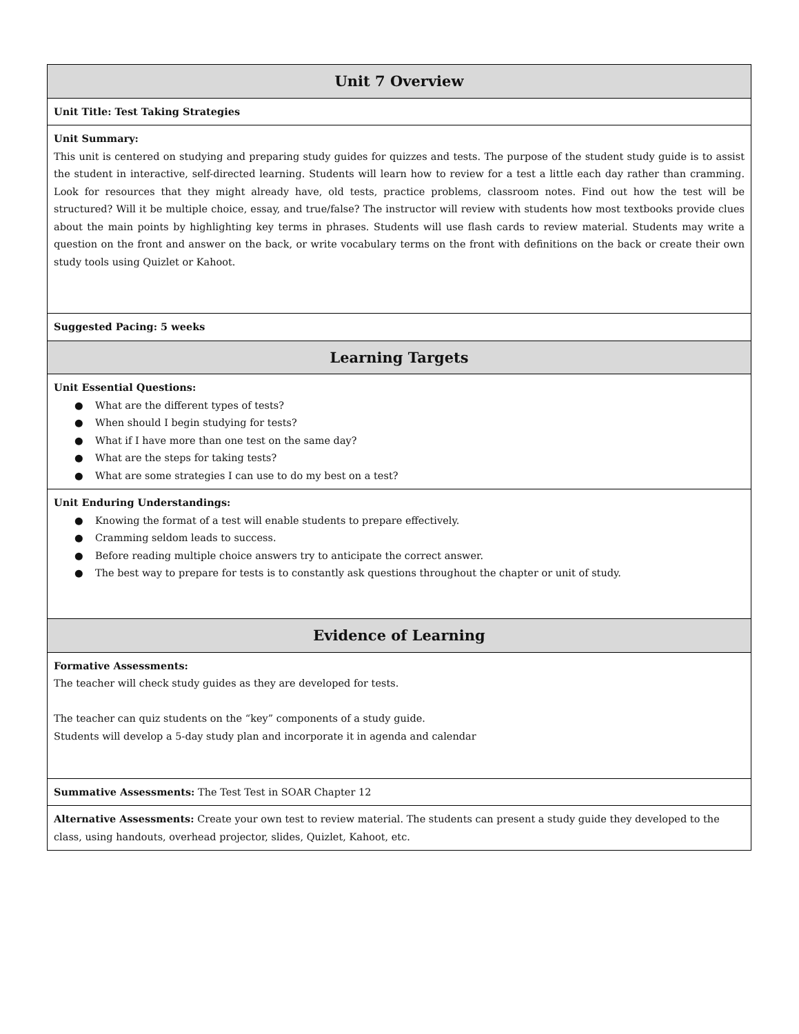| Unit 7 Overview |
| --- |
| Unit Title: Test Taking Strategies |
| Unit Summary: This unit is centered on studying and preparing study guides for quizzes and tests. The purpose of the student study guide is to assist the student in interactive, self-directed learning. Students will learn how to review for a test a little each day rather than cramming. Look for resources that they might already have, old tests, practice problems, classroom notes. Find out how the test will be structured? Will it be multiple choice, essay, and true/false? The instructor will review with students how most textbooks provide clues about the main points by highlighting key terms in phrases. Students will use flash cards to review material. Students may write a question on the front and answer on the back, or write vocabulary terms on the front with definitions on the back or create their own study tools using Quizlet or Kahoot. |
| Suggested Pacing: 5 weeks |
| Learning Targets |
| Unit Essential Questions: ● What are the different types of tests? ● When should I begin studying for tests? ● What if I have more than one test on the same day? ● What are the steps for taking tests? ● What are some strategies I can use to do my best on a test? |
| Unit Enduring Understandings: ● Knowing the format of a test will enable students to prepare effectively. ● Cramming seldom leads to success. ● Before reading multiple choice answers try to anticipate the correct answer. ● The best way to prepare for tests is to constantly ask questions throughout the chapter or unit of study. |
| Evidence of Learning |
| Formative Assessments: The teacher will check study guides as they are developed for tests. The teacher can quiz students on the “key” components of a study guide. Students will develop a 5-day study plan and incorporate it in agenda and calendar |
| Summative Assessments: The Test Test in SOAR Chapter 12 |
| Alternative Assessments: Create your own test to review material. The students can present a study guide they developed to the class, using handouts, overhead projector, slides, Quizlet, Kahoot, etc. |